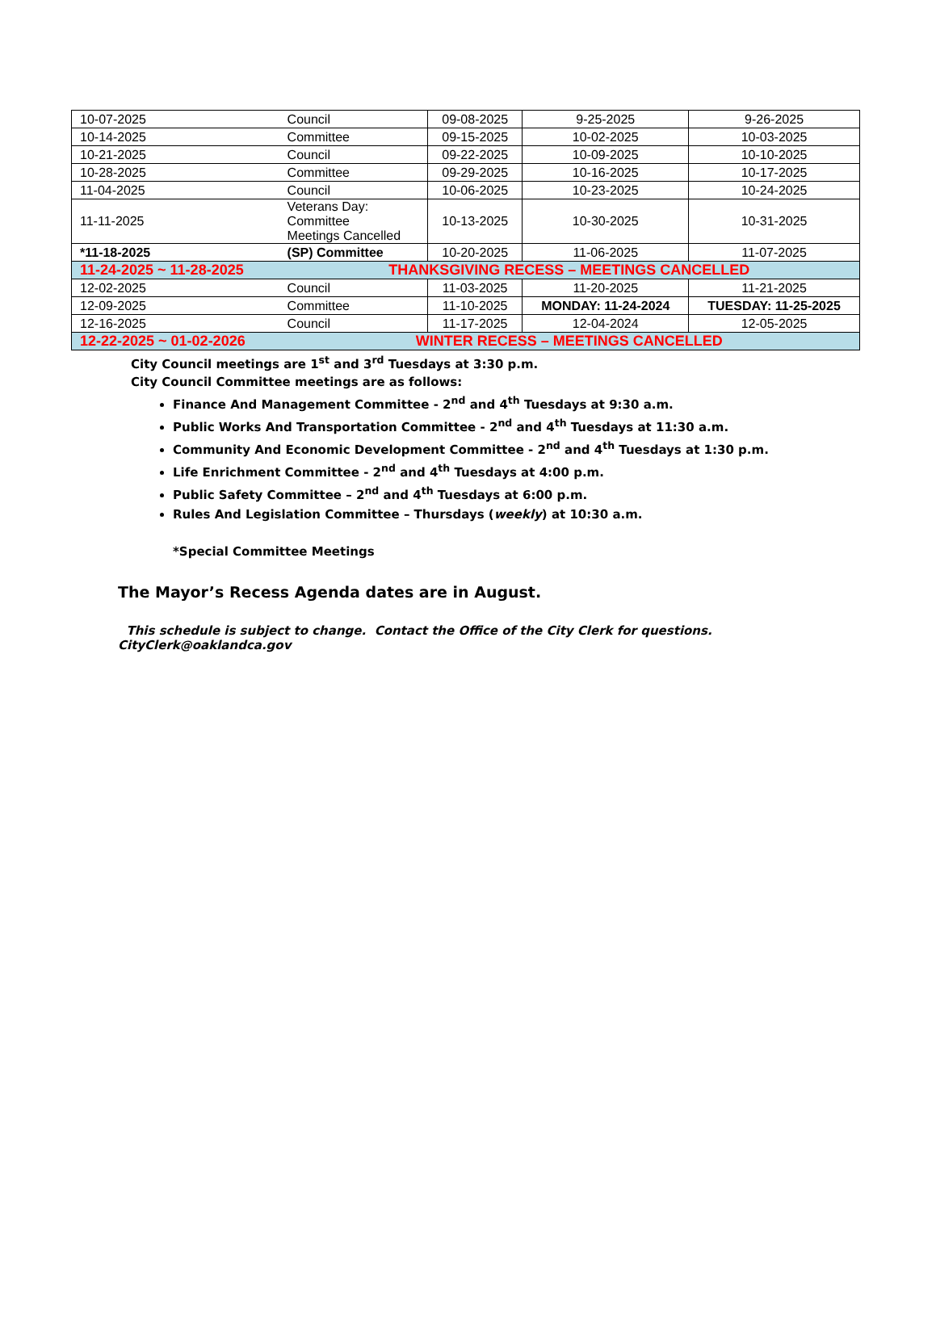| 10-07-2025 | Council | 09-08-2025 | 9-25-2025 | 9-26-2025 |
| 10-14-2025 | Committee | 09-15-2025 | 10-02-2025 | 10-03-2025 |
| 10-21-2025 | Council | 09-22-2025 | 10-09-2025 | 10-10-2025 |
| 10-28-2025 | Committee | 09-29-2025 | 10-16-2025 | 10-17-2025 |
| 11-04-2025 | Council | 10-06-2025 | 10-23-2025 | 10-24-2025 |
| 11-11-2025 | Veterans Day: Committee Meetings Cancelled | 10-13-2025 | 10-30-2025 | 10-31-2025 |
| *11-18-2025 | (SP) Committee | 10-20-2025 | 11-06-2025 | 11-07-2025 |
| 11-24-2025 ~ 11-28-2025 | THANKSGIVING RECESS – MEETINGS CANCELLED | | | |
| 12-02-2025 | Council | 11-03-2025 | 11-20-2025 | 11-21-2025 |
| 12-09-2025 | Committee | 11-10-2025 | MONDAY: 11-24-2024 | TUESDAY: 11-25-2025 |
| 12-16-2025 | Council | 11-17-2025 | 12-04-2024 | 12-05-2025 |
| 12-22-2025 ~ 01-02-2026 | WINTER RECESS – MEETINGS CANCELLED | | | |
City Council meetings are 1<sup>st</sup> and 3<sup>rd</sup> Tuesdays at 3:30 p.m.
City Council Committee meetings are as follows:
Finance And Management Committee - 2<sup>nd</sup> and 4<sup>th</sup> Tuesdays at 9:30 a.m.
Public Works And Transportation Committee - 2<sup>nd</sup> and 4<sup>th</sup> Tuesdays at 11:30 a.m.
Community And Economic Development Committee - 2<sup>nd</sup> and 4<sup>th</sup> Tuesdays at 1:30 p.m.
Life Enrichment Committee - 2<sup>nd</sup> and 4<sup>th</sup> Tuesdays at 4:00 p.m.
Public Safety Committee – 2<sup>nd</sup> and 4<sup>th</sup> Tuesdays at 6:00 p.m.
Rules And Legislation Committee – Thursdays (weekly) at 10:30 a.m.
*Special Committee Meetings
The Mayor’s Recess Agenda dates are in August.
This schedule is subject to change. Contact the Office of the City Clerk for questions.
CityClerk@oaklandca.gov